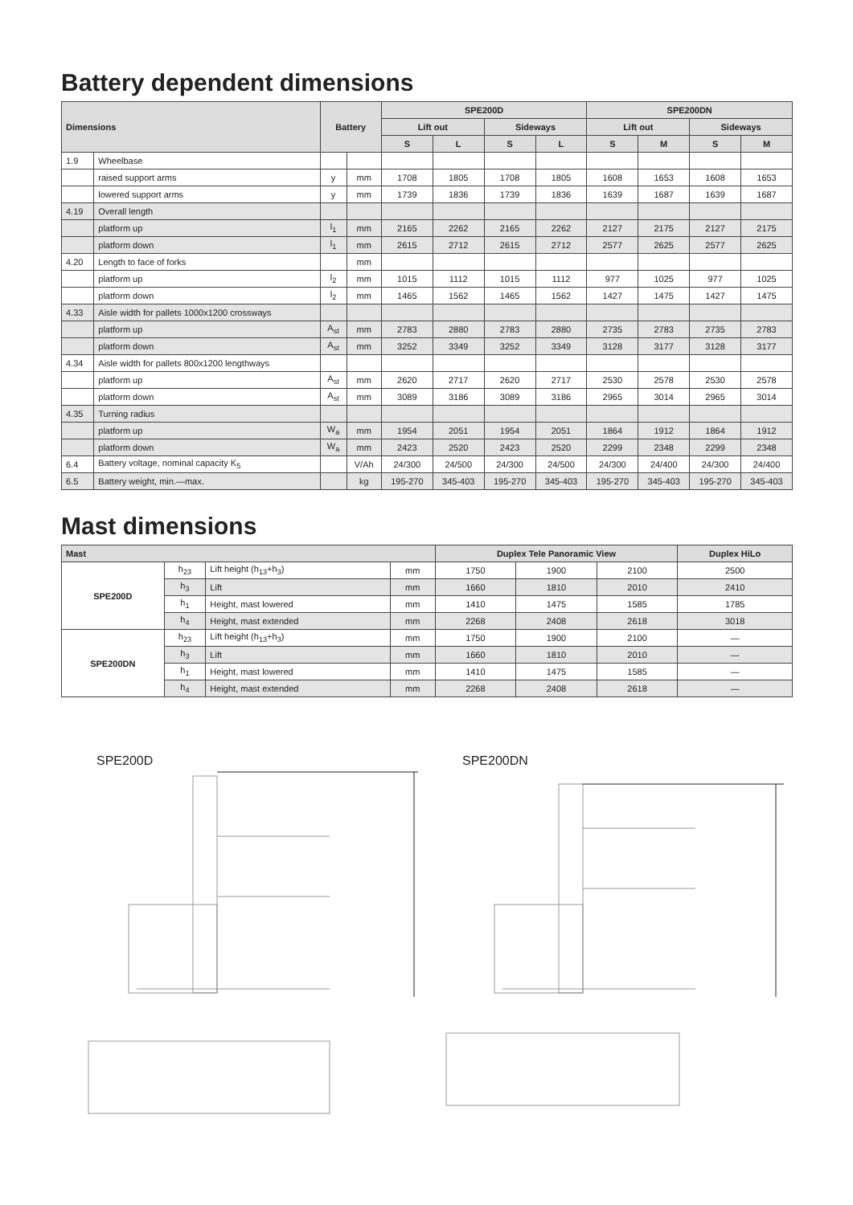Battery dependent dimensions
| Dimensions | | Battery | | SPE200D | | | | SPE200DN | | | |
| --- | --- | --- | --- | --- | --- | --- | --- | --- | --- | --- | --- |
| | | | | Lift out | | Sideways | | Lift out | | Sideways | |
| | | | | S | L | S | L | S | M | S | M |
| 1.9 | Wheelbase | | | | | | | | | | |
| | raised support arms | y | mm | 1708 | 1805 | 1708 | 1805 | 1608 | 1653 | 1608 | 1653 |
| | lowered support arms | y | mm | 1739 | 1836 | 1739 | 1836 | 1639 | 1687 | 1639 | 1687 |
| 4.19 | Overall length | | | | | | | | | | |
| | platform up | l<sub>1</sub> | mm | 2165 | 2262 | 2165 | 2262 | 2127 | 2175 | 2127 | 2175 |
| | platform down | l<sub>1</sub> | mm | 2615 | 2712 | 2615 | 2712 | 2577 | 2625 | 2577 | 2625 |
| 4.20 | Length to face of forks | | mm | | | | | | | | |
| | platform up | l<sub>2</sub> | mm | 1015 | 1112 | 1015 | 1112 | 977 | 1025 | 977 | 1025 |
| | platform down | l<sub>2</sub> | mm | 1465 | 1562 | 1465 | 1562 | 1427 | 1475 | 1427 | 1475 |
| 4.33 | Aisle width for pallets 1000x1200 crossways | | | | | | | | | | |
| | platform up | A<sub>st</sub> | mm | 2783 | 2880 | 2783 | 2880 | 2735 | 2783 | 2735 | 2783 |
| | platform down | A<sub>st</sub> | mm | 3252 | 3349 | 3252 | 3349 | 3128 | 3177 | 3128 | 3177 |
| 4.34 | Aisle width for pallets 800x1200 lengthways | | | | | | | | | | |
| | platform up | A<sub>st</sub> | mm | 2620 | 2717 | 2620 | 2717 | 2530 | 2578 | 2530 | 2578 |
| | platform down | A<sub>st</sub> | mm | 3089 | 3186 | 3089 | 3186 | 2965 | 3014 | 2965 | 3014 |
| 4.35 | Turning radius | | | | | | | | | | |
| | platform up | W<sub>a</sub> | mm | 1954 | 2051 | 1954 | 2051 | 1864 | 1912 | 1864 | 1912 |
| | platform down | W<sub>a</sub> | mm | 2423 | 2520 | 2423 | 2520 | 2299 | 2348 | 2299 | 2348 |
| 6.4 | Battery voltage, nominal capacity K<sub>5</sub> | | V/Ah | 24/300 | 24/500 | 24/300 | 24/500 | 24/300 | 24/400 | 24/300 | 24/400 |
| 6.5 | Battery weight, min.—max. | | kg | 195-270 | 345-403 | 195-270 | 345-403 | 195-270 | 345-403 | 195-270 | 345-403 |
Mast dimensions
| Mast | | | | Duplex Tele Panoramic View | | | Duplex HiLo |
| --- | --- | --- | --- | --- | --- | --- | --- |
| SPE200D | h<sub>23</sub> | Lift height (h<sub>13</sub>+h<sub>3</sub>) | mm | 1750 | 1900 | 2100 | 2500 |
| | h<sub>3</sub> | Lift | mm | 1660 | 1810 | 2010 | 2410 |
| | h<sub>1</sub> | Height, mast lowered | mm | 1410 | 1475 | 1585 | 1785 |
| | h<sub>4</sub> | Height, mast extended | mm | 2268 | 2408 | 2618 | 3018 |
| SPE200DN | h<sub>23</sub> | Lift height (h<sub>13</sub>+h<sub>3</sub>) | mm | 1750 | 1900 | 2100 | — |
| | h<sub>3</sub> | Lift | mm | 1660 | 1810 | 2010 | — |
| | h<sub>1</sub> | Height, mast lowered | mm | 1410 | 1475 | 1585 | — |
| | h<sub>4</sub> | Height, mast extended | mm | 2268 | 2408 | 2618 | — |
SPE200D SPE200DN